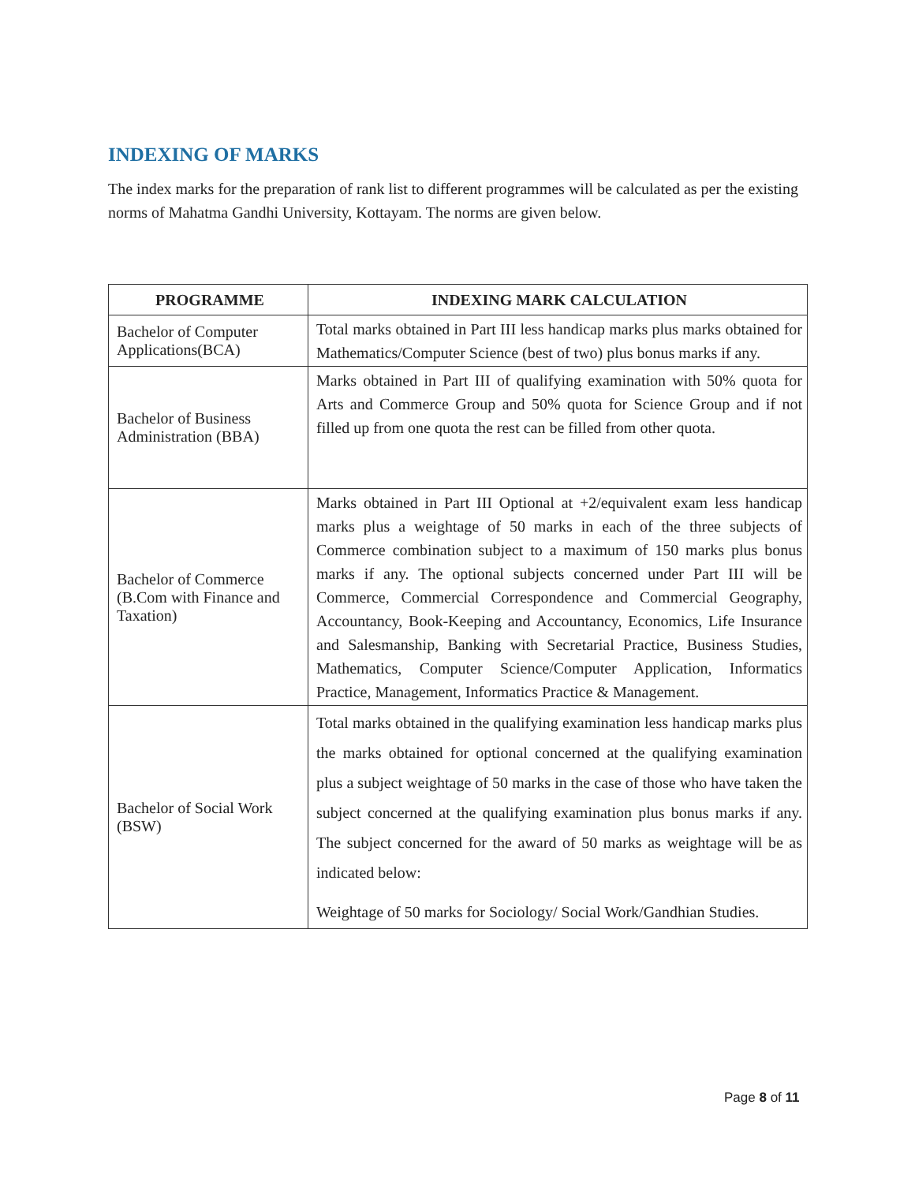INDEXING OF MARKS
The index marks for the preparation of rank list to different programmes will be calculated as per the existing norms of Mahatma Gandhi University, Kottayam. The norms are given below.
| PROGRAMME | INDEXING MARK CALCULATION |
| --- | --- |
| Bachelor of Computer Applications(BCA) | Total marks obtained in Part III less handicap marks plus marks obtained for Mathematics/Computer Science (best of two) plus bonus marks if any. |
| Bachelor of Business Administration (BBA) | Marks obtained in Part III of qualifying examination with 50% quota for Arts and Commerce Group and 50% quota for Science Group and if not filled up from one quota the rest can be filled from other quota. |
| Bachelor of Commerce (B.Com with Finance and Taxation) | Marks obtained in Part III Optional at +2/equivalent exam less handicap marks plus a weightage of 50 marks in each of the three subjects of Commerce combination subject to a maximum of 150 marks plus bonus marks if any. The optional subjects concerned under Part III will be Commerce, Commercial Correspondence and Commercial Geography, Accountancy, Book-Keeping and Accountancy, Economics, Life Insurance and Salesmanship, Banking with Secretarial Practice, Business Studies, Mathematics, Computer Science/Computer Application, Informatics Practice, Management, Informatics Practice & Management. |
| Bachelor of Social Work (BSW) | Total marks obtained in the qualifying examination less handicap marks plus the marks obtained for optional concerned at the qualifying examination plus a subject weightage of 50 marks in the case of those who have taken the subject concerned at the qualifying examination plus bonus marks if any. The subject concerned for the award of 50 marks as weightage will be as indicated below: Weightage of 50 marks for Sociology/ Social Work/Gandhian Studies. |
Page 8 of 11